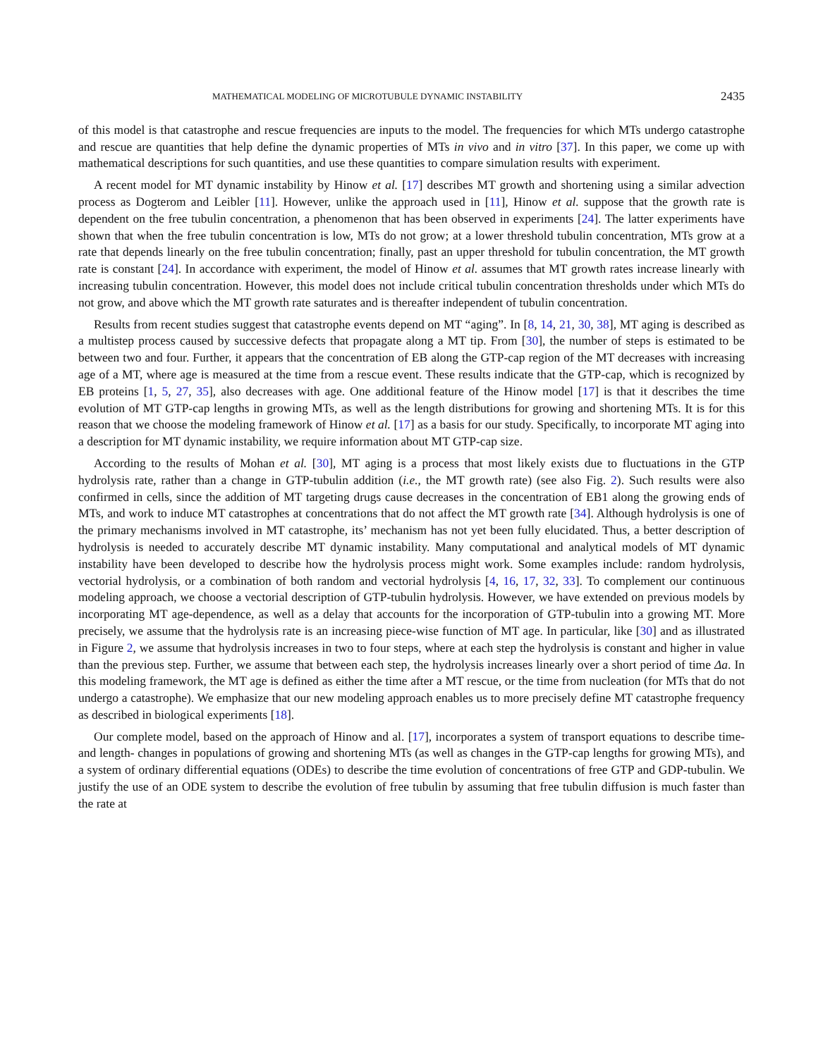MATHEMATICAL MODELING OF MICROTUBULE DYNAMIC INSTABILITY 2435
of this model is that catastrophe and rescue frequencies are inputs to the model. The frequencies for which MTs undergo catastrophe and rescue are quantities that help define the dynamic properties of MTs in vivo and in vitro [37]. In this paper, we come up with mathematical descriptions for such quantities, and use these quantities to compare simulation results with experiment.
A recent model for MT dynamic instability by Hinow et al. [17] describes MT growth and shortening using a similar advection process as Dogterom and Leibler [11]. However, unlike the approach used in [11], Hinow et al. suppose that the growth rate is dependent on the free tubulin concentration, a phenomenon that has been observed in experiments [24]. The latter experiments have shown that when the free tubulin concentration is low, MTs do not grow; at a lower threshold tubulin concentration, MTs grow at a rate that depends linearly on the free tubulin concentration; finally, past an upper threshold for tubulin concentration, the MT growth rate is constant [24]. In accordance with experiment, the model of Hinow et al. assumes that MT growth rates increase linearly with increasing tubulin concentration. However, this model does not include critical tubulin concentration thresholds under which MTs do not grow, and above which the MT growth rate saturates and is thereafter independent of tubulin concentration.
Results from recent studies suggest that catastrophe events depend on MT “aging”. In [8, 14, 21, 30, 38], MT aging is described as a multistep process caused by successive defects that propagate along a MT tip. From [30], the number of steps is estimated to be between two and four. Further, it appears that the concentration of EB along the GTP-cap region of the MT decreases with increasing age of a MT, where age is measured at the time from a rescue event. These results indicate that the GTP-cap, which is recognized by EB proteins [1, 5, 27, 35], also decreases with age. One additional feature of the Hinow model [17] is that it describes the time evolution of MT GTP-cap lengths in growing MTs, as well as the length distributions for growing and shortening MTs. It is for this reason that we choose the modeling framework of Hinow et al. [17] as a basis for our study. Specifically, to incorporate MT aging into a description for MT dynamic instability, we require information about MT GTP-cap size.
According to the results of Mohan et al. [30], MT aging is a process that most likely exists due to fluctuations in the GTP hydrolysis rate, rather than a change in GTP-tubulin addition (i.e., the MT growth rate) (see also Fig. 2). Such results were also confirmed in cells, since the addition of MT targeting drugs cause decreases in the concentration of EB1 along the growing ends of MTs, and work to induce MT catastrophes at concentrations that do not affect the MT growth rate [34]. Although hydrolysis is one of the primary mechanisms involved in MT catastrophe, its’ mechanism has not yet been fully elucidated. Thus, a better description of hydrolysis is needed to accurately describe MT dynamic instability. Many computational and analytical models of MT dynamic instability have been developed to describe how the hydrolysis process might work. Some examples include: random hydrolysis, vectorial hydrolysis, or a combination of both random and vectorial hydrolysis [4, 16, 17, 32, 33]. To complement our continuous modeling approach, we choose a vectorial description of GTP-tubulin hydrolysis. However, we have extended on previous models by incorporating MT age-dependence, as well as a delay that accounts for the incorporation of GTP-tubulin into a growing MT. More precisely, we assume that the hydrolysis rate is an increasing piece-wise function of MT age. In particular, like [30] and as illustrated in Figure 2, we assume that hydrolysis increases in two to four steps, where at each step the hydrolysis is constant and higher in value than the previous step. Further, we assume that between each step, the hydrolysis increases linearly over a short period of time Δa. In this modeling framework, the MT age is defined as either the time after a MT rescue, or the time from nucleation (for MTs that do not undergo a catastrophe). We emphasize that our new modeling approach enables us to more precisely define MT catastrophe frequency as described in biological experiments [18].
Our complete model, based on the approach of Hinow and al. [17], incorporates a system of transport equations to describe time- and length- changes in populations of growing and shortening MTs (as well as changes in the GTP-cap lengths for growing MTs), and a system of ordinary differential equations (ODEs) to describe the time evolution of concentrations of free GTP and GDP-tubulin. We justify the use of an ODE system to describe the evolution of free tubulin by assuming that free tubulin diffusion is much faster than the rate at